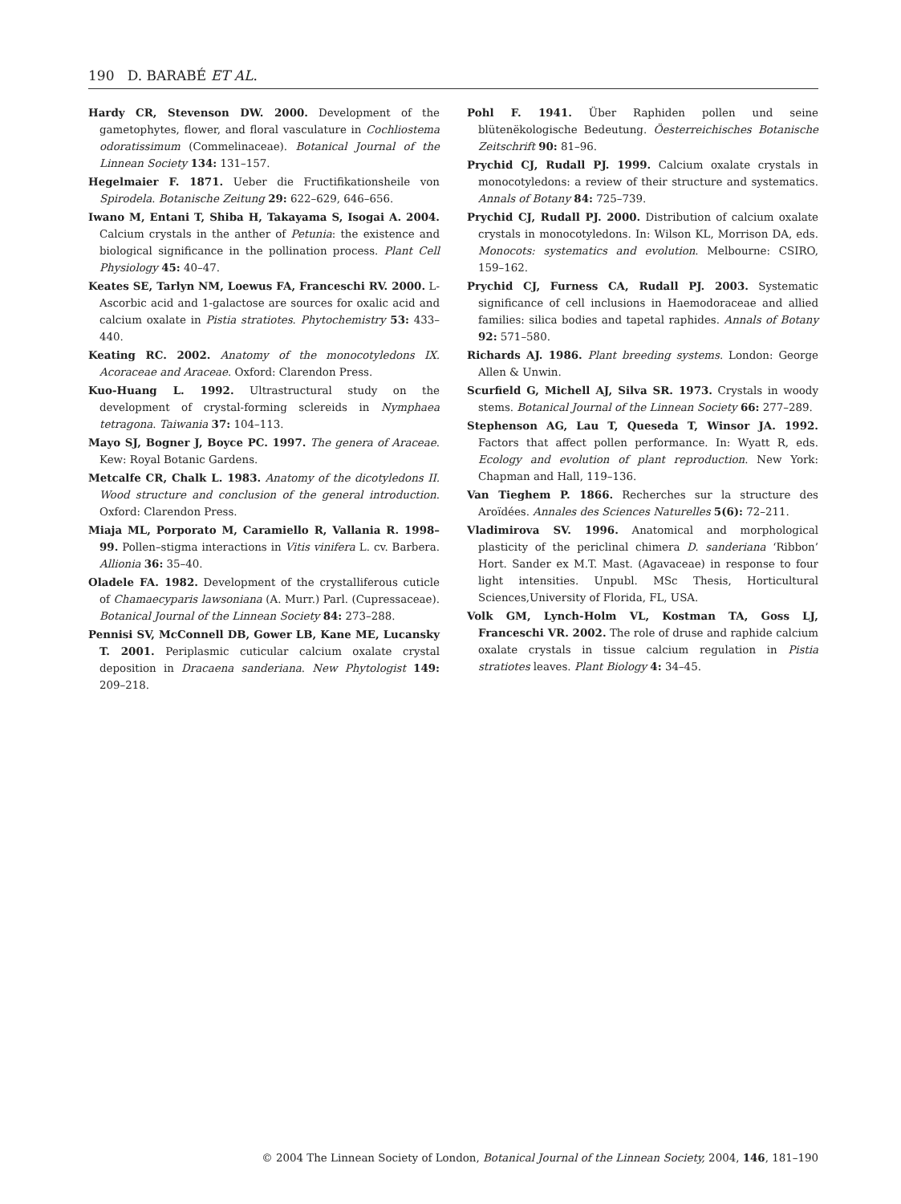190 D. BARABÉ ET AL.
Hardy CR, Stevenson DW. 2000. Development of the gametophytes, flower, and floral vasculature in Cochliostema odoratissimum (Commelinaceae). Botanical Journal of the Linnean Society 134: 131–157.
Hegelmaier F. 1871. Ueber die Fructifikationsheile von Spirodela. Botanische Zeitung 29: 622–629, 646–656.
Iwano M, Entani T, Shiba H, Takayama S, Isogai A. 2004. Calcium crystals in the anther of Petunia: the existence and biological significance in the pollination process. Plant Cell Physiology 45: 40–47.
Keates SE, Tarlyn NM, Loewus FA, Franceschi RV. 2000. L-Ascorbic acid and 1-galactose are sources for oxalic acid and calcium oxalate in Pistia stratiotes. Phytochemistry 53: 433–440.
Keating RC. 2002. Anatomy of the monocotyledons IX. Acoraceae and Araceae. Oxford: Clarendon Press.
Kuo-Huang L. 1992. Ultrastructural study on the development of crystal-forming sclereids in Nymphaea tetragona. Taiwania 37: 104–113.
Mayo SJ, Bogner J, Boyce PC. 1997. The genera of Araceae. Kew: Royal Botanic Gardens.
Metcalfe CR, Chalk L. 1983. Anatomy of the dicotyledons II. Wood structure and conclusion of the general introduction. Oxford: Clarendon Press.
Miaja ML, Porporato M, Caramiello R, Vallania R. 1998–99. Pollen–stigma interactions in Vitis vinifera L. cv. Barbera. Allionia 36: 35–40.
Oladele FA. 1982. Development of the crystalliferous cuticle of Chamaecyparis lawsoniana (A. Murr.) Parl. (Cupressaceae). Botanical Journal of the Linnean Society 84: 273–288.
Pennisi SV, McConnell DB, Gower LB, Kane ME, Lucansky T. 2001. Periplasmic cuticular calcium oxalate crystal deposition in Dracaena sanderiana. New Phytologist 149: 209–218.
Pohl F. 1941. Über Raphiden pollen und seine blütenëkologische Bedeutung. Öesterreichisches Botanische Zeitschrift 90: 81–96.
Prychid CJ, Rudall PJ. 1999. Calcium oxalate crystals in monocotyledons: a review of their structure and systematics. Annals of Botany 84: 725–739.
Prychid CJ, Rudall PJ. 2000. Distribution of calcium oxalate crystals in monocotyledons. In: Wilson KL, Morrison DA, eds. Monocots: systematics and evolution. Melbourne: CSIRO, 159–162.
Prychid CJ, Furness CA, Rudall PJ. 2003. Systematic significance of cell inclusions in Haemodoraceae and allied families: silica bodies and tapetal raphides. Annals of Botany 92: 571–580.
Richards AJ. 1986. Plant breeding systems. London: George Allen & Unwin.
Scurfield G, Michell AJ, Silva SR. 1973. Crystals in woody stems. Botanical Journal of the Linnean Society 66: 277–289.
Stephenson AG, Lau T, Queseda T, Winsor JA. 1992. Factors that affect pollen performance. In: Wyatt R, eds. Ecology and evolution of plant reproduction. New York: Chapman and Hall, 119–136.
Van Tieghem P. 1866. Recherches sur la structure des Aroïdées. Annales des Sciences Naturelles 5(6): 72–211.
Vladimirova SV. 1996. Anatomical and morphological plasticity of the periclinal chimera D. sanderiana ‘Ribbon’ Hort. Sander ex M.T. Mast. (Agavaceae) in response to four light intensities. Unpubl. MSc Thesis, Horticultural Sciences,University of Florida, FL, USA.
Volk GM, Lynch-Holm VL, Kostman TA, Goss LJ, Franceschi VR. 2002. The role of druse and raphide calcium oxalate crystals in tissue calcium regulation in Pistia stratiotes leaves. Plant Biology 4: 34–45.
© 2004 The Linnean Society of London, Botanical Journal of the Linnean Society, 2004, 146, 181–190